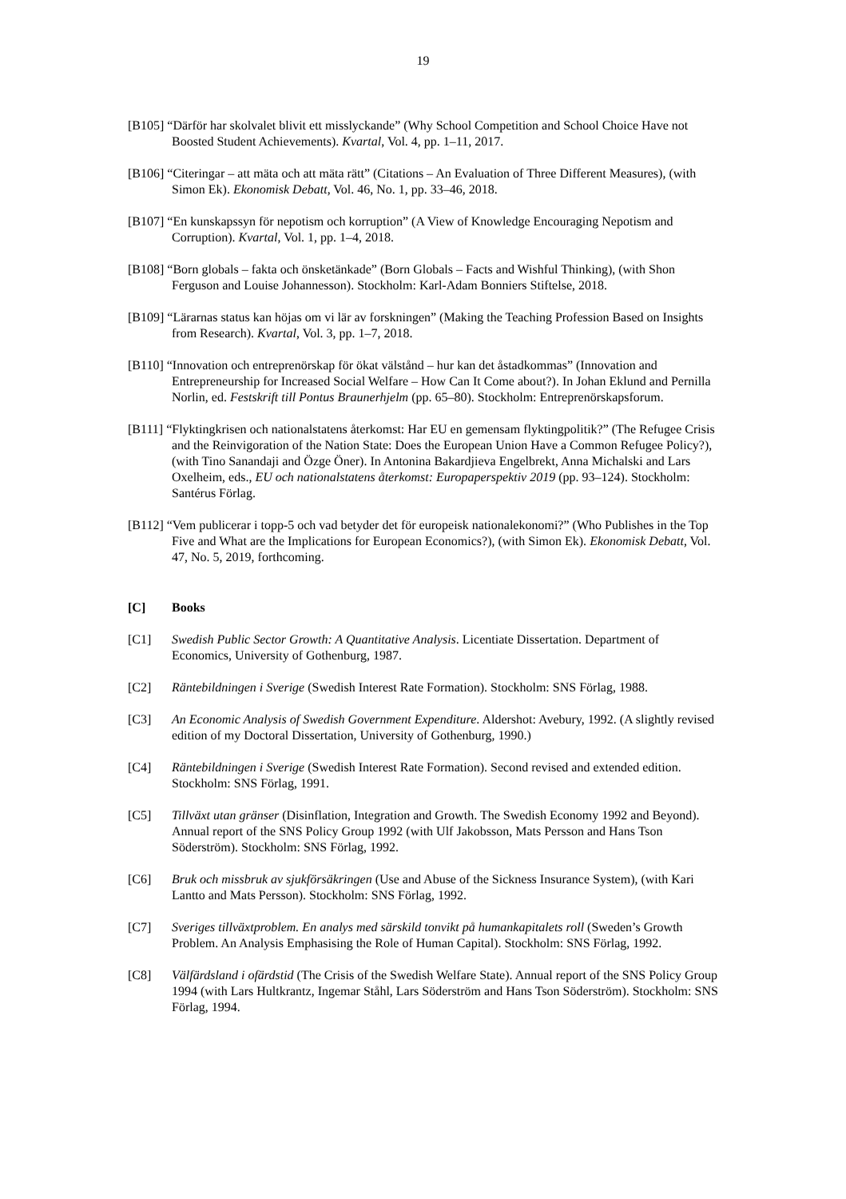19
[B105] “Därför har skolvalet blivit ett misslyckande” (Why School Competition and School Choice Have not Boosted Student Achievements). Kvartal, Vol. 4, pp. 1–11, 2017.
[B106] “Citeringar – att mäta och att mäta rätt” (Citations – An Evaluation of Three Different Measures), (with Simon Ek). Ekonomisk Debatt, Vol. 46, No. 1, pp. 33–46, 2018.
[B107] “En kunskapssyn för nepotism och korruption” (A View of Knowledge Encouraging Nepotism and Corruption). Kvartal, Vol. 1, pp. 1–4, 2018.
[B108] “Born globals – fakta och önsketänkade” (Born Globals – Facts and Wishful Thinking), (with Shon Ferguson and Louise Johannesson). Stockholm: Karl-Adam Bonniers Stiftelse, 2018.
[B109] “Lärarnas status kan höjas om vi lär av forskningen” (Making the Teaching Profession Based on Insights from Research). Kvartal, Vol. 3, pp. 1–7, 2018.
[B110] “Innovation och entreprenörskap för ökat välstånd – hur kan det åstadkommas” (Innovation and Entrepreneurship for Increased Social Welfare – How Can It Come about?). In Johan Eklund and Pernilla Norlin, ed. Festskrift till Pontus Braunerhjelm (pp. 65–80). Stockholm: Entreprenörskapsforum.
[B111] “Flyktingkrisen och nationalstatens återkomst: Har EU en gemensam flyktingpolitik?” (The Refugee Crisis and the Reinvigoration of the Nation State: Does the European Union Have a Common Refugee Policy?), (with Tino Sanandaji and Özge Öner). In Antonina Bakardjieva Engelbrekt, Anna Michalski and Lars Oxelheim, eds., EU och nationalstatens återkomst: Europaperspektiv 2019 (pp. 93–124). Stockholm: Santérus Förlag.
[B112] “Vem publicerar i topp-5 och vad betyder det för europeisk nationalekonomi?” (Who Publishes in the Top Five and What are the Implications for European Economics?), (with Simon Ek). Ekonomisk Debatt, Vol. 47, No. 5, 2019, forthcoming.
[C] Books
[C1] Swedish Public Sector Growth: A Quantitative Analysis. Licentiate Dissertation. Department of Economics, University of Gothenburg, 1987.
[C2] Räntebildningen i Sverige (Swedish Interest Rate Formation). Stockholm: SNS Förlag, 1988.
[C3] An Economic Analysis of Swedish Government Expenditure. Aldershot: Avebury, 1992. (A slightly revised edition of my Doctoral Dissertation, University of Gothenburg, 1990.)
[C4] Räntebildningen i Sverige (Swedish Interest Rate Formation). Second revised and extended edition. Stockholm: SNS Förlag, 1991.
[C5] Tillväxt utan gränser (Disinflation, Integration and Growth. The Swedish Economy 1992 and Beyond). Annual report of the SNS Policy Group 1992 (with Ulf Jakobsson, Mats Persson and Hans Tson Söderström). Stockholm: SNS Förlag, 1992.
[C6] Bruk och missbruk av sjukförsäkringen (Use and Abuse of the Sickness Insurance System), (with Kari Lantto and Mats Persson). Stockholm: SNS Förlag, 1992.
[C7] Sveriges tillväxtproblem. En analys med särskild tonvikt på humankapitalets roll (Sweden’s Growth Problem. An Analysis Emphasising the Role of Human Capital). Stockholm: SNS Förlag, 1992.
[C8] Välfärdsland i ofärdstid (The Crisis of the Swedish Welfare State). Annual report of the SNS Policy Group 1994 (with Lars Hultkrantz, Ingemar Ståhl, Lars Söderström and Hans Tson Söderström). Stockholm: SNS Förlag, 1994.